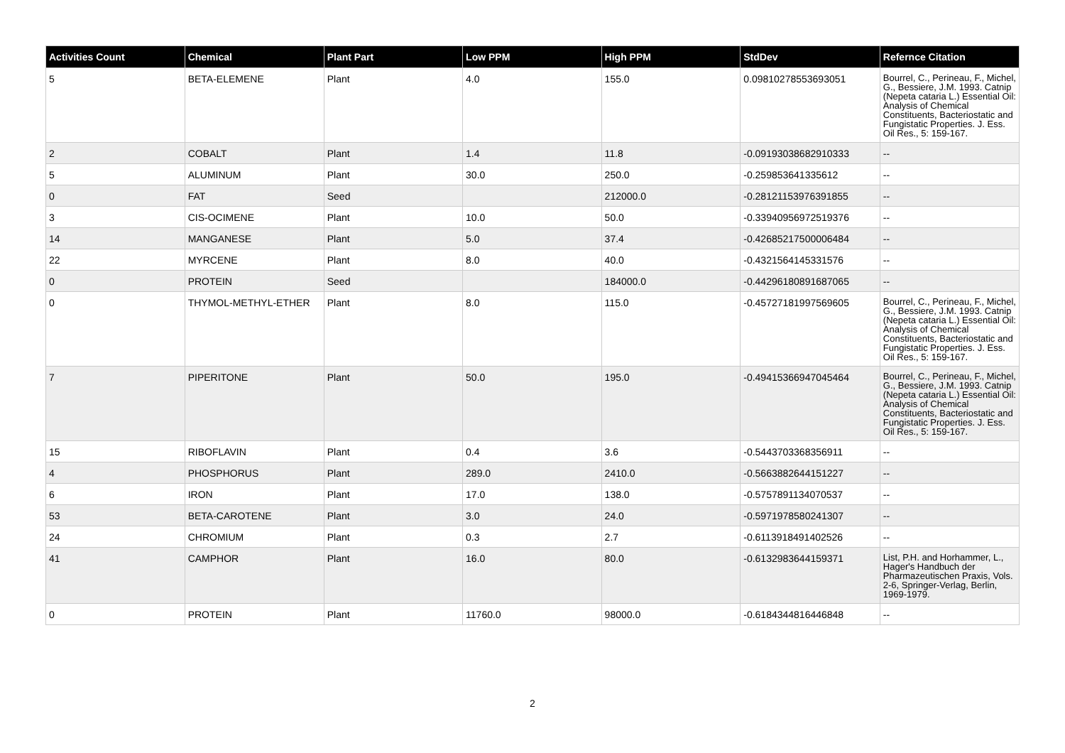| Activities Count | Chemical | Plant Part | Low PPM | High PPM | StdDev | Refernce Citation |
| --- | --- | --- | --- | --- | --- | --- |
| 5 | BETA-ELEMENE | Plant | 4.0 | 155.0 | 0.09810278553693051 | Bourrel, C., Perineau, F., Michel, G., Bessiere, J.M. 1993. Catnip (Nepeta cataria L.) Essential Oil: Analysis of Chemical Constituents, Bacteriostatic and Fungistatic Properties. J. Ess. Oil Res., 5: 159-167. |
| 2 | COBALT | Plant | 1.4 | 11.8 | -0.09193038682910333 | -- |
| 5 | ALUMINUM | Plant | 30.0 | 250.0 | -0.259853641335612 | -- |
| 0 | FAT | Seed | | 212000.0 | -0.28121153976391855 | -- |
| 3 | CIS-OCIMENE | Plant | 10.0 | 50.0 | -0.33940956972519376 | -- |
| 14 | MANGANESE | Plant | 5.0 | 37.4 | -0.42685217500006484 | -- |
| 22 | MYRCENE | Plant | 8.0 | 40.0 | -0.4321564145331576 | -- |
| 0 | PROTEIN | Seed | | 184000.0 | -0.44296180891687065 | -- |
| 0 | THYMOL-METHYL-ETHER | Plant | 8.0 | 115.0 | -0.45727181997569605 | Bourrel, C., Perineau, F., Michel, G., Bessiere, J.M. 1993. Catnip (Nepeta cataria L.) Essential Oil: Analysis of Chemical Constituents, Bacteriostatic and Fungistatic Properties. J. Ess. Oil Res., 5: 159-167. |
| 7 | PIPERITONE | Plant | 50.0 | 195.0 | -0.49415366947045464 | Bourrel, C., Perineau, F., Michel, G., Bessiere, J.M. 1993. Catnip (Nepeta cataria L.) Essential Oil: Analysis of Chemical Constituents, Bacteriostatic and Fungistatic Properties. J. Ess. Oil Res., 5: 159-167. |
| 15 | RIBOFLAVIN | Plant | 0.4 | 3.6 | -0.5443703368356911 | -- |
| 4 | PHOSPHORUS | Plant | 289.0 | 2410.0 | -0.5663882644151227 | -- |
| 6 | IRON | Plant | 17.0 | 138.0 | -0.5757891134070537 | -- |
| 53 | BETA-CAROTENE | Plant | 3.0 | 24.0 | -0.5971978580241307 | -- |
| 24 | CHROMIUM | Plant | 0.3 | 2.7 | -0.6113918491402526 | -- |
| 41 | CAMPHOR | Plant | 16.0 | 80.0 | -0.6132983644159371 | List, P.H. and Horhammer, L., Hager's Handbuch der Pharmazeutischen Praxis, Vols. 2-6, Springer-Verlag, Berlin, 1969-1979. |
| 0 | PROTEIN | Plant | 11760.0 | 98000.0 | -0.6184344816446848 | -- |
2